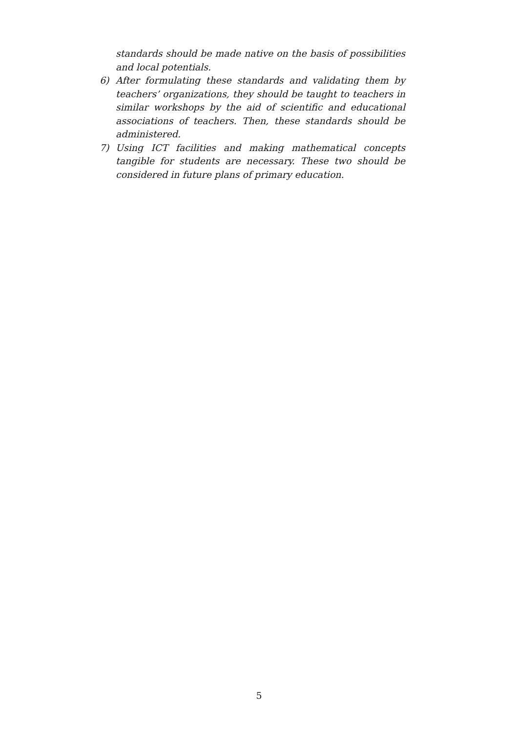standards should be made native on the basis of possibilities and local potentials.
6) After formulating these standards and validating them by teachers’ organizations, they should be taught to teachers in similar workshops by the aid of scientific and educational associations of teachers. Then, these standards should be administered.
7) Using ICT facilities and making mathematical concepts tangible for students are necessary. These two should be considered in future plans of primary education.
5